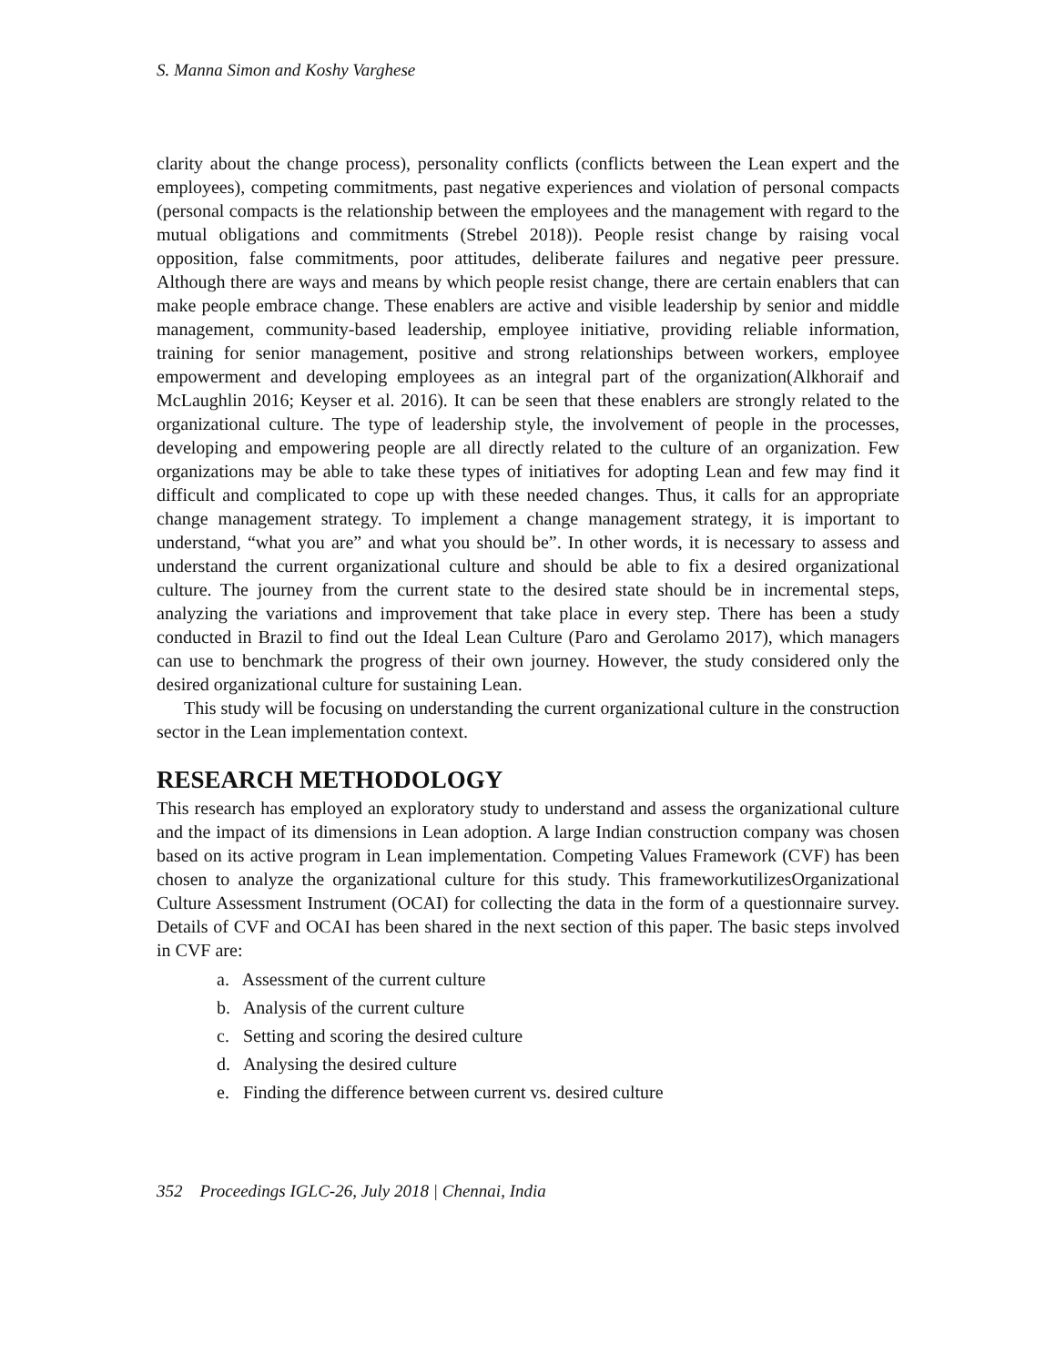S. Manna Simon and Koshy Varghese
clarity about the change process), personality conflicts (conflicts between the Lean expert and the employees), competing commitments, past negative experiences and violation of personal compacts (personal compacts is the relationship between the employees and the management with regard to the mutual obligations and commitments (Strebel 2018)). People resist change by raising vocal opposition, false commitments, poor attitudes, deliberate failures and negative peer pressure. Although there are ways and means by which people resist change, there are certain enablers that can make people embrace change. These enablers are active and visible leadership by senior and middle management, community-based leadership, employee initiative, providing reliable information, training for senior management, positive and strong relationships between workers, employee empowerment and developing employees as an integral part of the organization(Alkhoraif and McLaughlin 2016; Keyser et al. 2016). It can be seen that these enablers are strongly related to the organizational culture. The type of leadership style, the involvement of people in the processes, developing and empowering people are all directly related to the culture of an organization. Few organizations may be able to take these types of initiatives for adopting Lean and few may find it difficult and complicated to cope up with these needed changes. Thus, it calls for an appropriate change management strategy. To implement a change management strategy, it is important to understand, “what you are” and what you should be”. In other words, it is necessary to assess and understand the current organizational culture and should be able to fix a desired organizational culture. The journey from the current state to the desired state should be in incremental steps, analyzing the variations and improvement that take place in every step. There has been a study conducted in Brazil to find out the Ideal Lean Culture (Paro and Gerolamo 2017), which managers can use to benchmark the progress of their own journey. However, the study considered only the desired organizational culture for sustaining Lean.
This study will be focusing on understanding the current organizational culture in the construction sector in the Lean implementation context.
RESEARCH METHODOLOGY
This research has employed an exploratory study to understand and assess the organizational culture and the impact of its dimensions in Lean adoption. A large Indian construction company was chosen based on its active program in Lean implementation. Competing Values Framework (CVF) has been chosen to analyze the organizational culture for this study. This frameworkutilizesOrganizational Culture Assessment Instrument (OCAI) for collecting the data in the form of a questionnaire survey. Details of CVF and OCAI has been shared in the next section of this paper. The basic steps involved in CVF are:
a. Assessment of the current culture
b. Analysis of the current culture
c. Setting and scoring the desired culture
d. Analysing the desired culture
e. Finding the difference between current vs. desired culture
352 Proceedings IGLC-26, July 2018 | Chennai, India